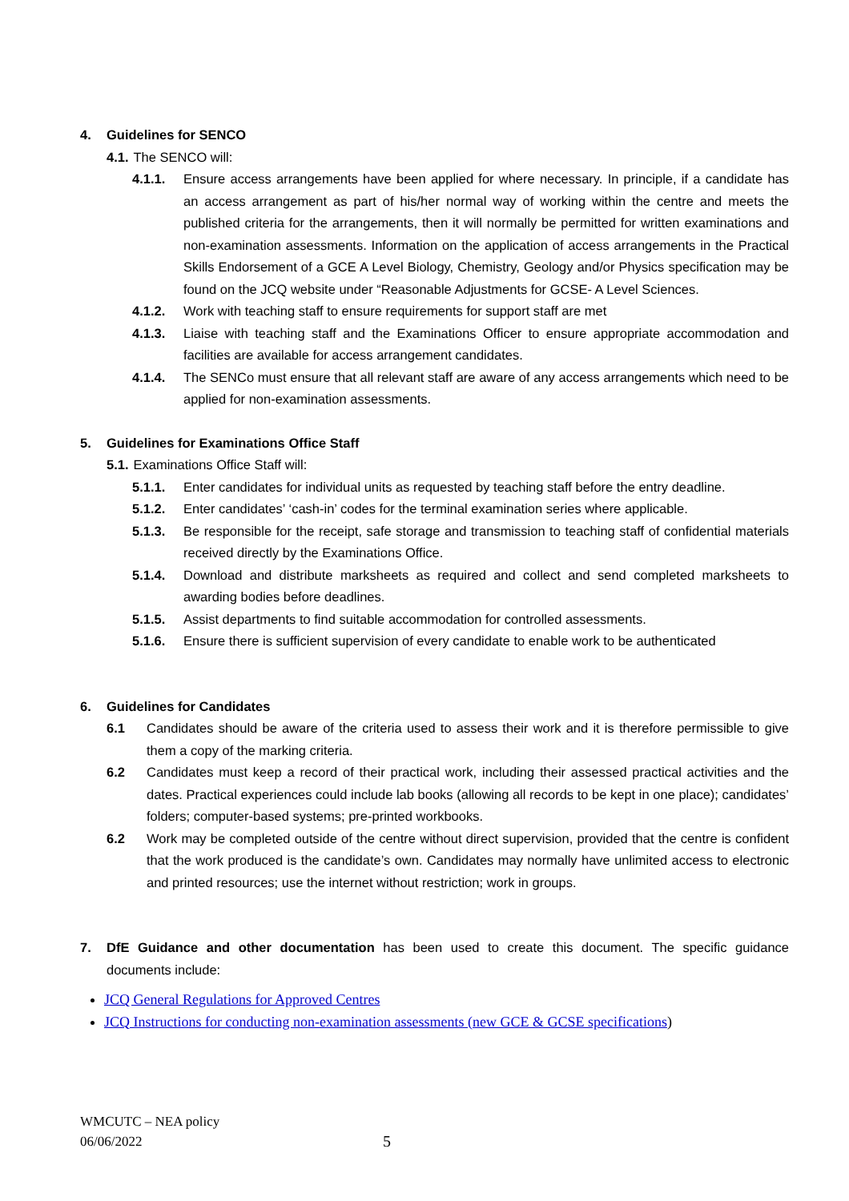4. Guidelines for SENCO
4.1. The SENCO will:
4.1.1. Ensure access arrangements have been applied for where necessary. In principle, if a candidate has an access arrangement as part of his/her normal way of working within the centre and meets the published criteria for the arrangements, then it will normally be permitted for written examinations and non-examination assessments. Information on the application of access arrangements in the Practical Skills Endorsement of a GCE A Level Biology, Chemistry, Geology and/or Physics specification may be found on the JCQ website under “Reasonable Adjustments for GCSE- A Level Sciences.
4.1.2. Work with teaching staff to ensure requirements for support staff are met
4.1.3. Liaise with teaching staff and the Examinations Officer to ensure appropriate accommodation and facilities are available for access arrangement candidates.
4.1.4. The SENCo must ensure that all relevant staff are aware of any access arrangements which need to be applied for non-examination assessments.
5. Guidelines for Examinations Office Staff
5.1. Examinations Office Staff will:
5.1.1. Enter candidates for individual units as requested by teaching staff before the entry deadline.
5.1.2. Enter candidates’ ‘cash-in’ codes for the terminal examination series where applicable.
5.1.3. Be responsible for the receipt, safe storage and transmission to teaching staff of confidential materials received directly by the Examinations Office.
5.1.4. Download and distribute marksheets as required and collect and send completed marksheets to awarding bodies before deadlines.
5.1.5. Assist departments to find suitable accommodation for controlled assessments.
5.1.6. Ensure there is sufficient supervision of every candidate to enable work to be authenticated
6. Guidelines for Candidates
6.1 Candidates should be aware of the criteria used to assess their work and it is therefore permissible to give them a copy of the marking criteria.
6.2 Candidates must keep a record of their practical work, including their assessed practical activities and the dates. Practical experiences could include lab books (allowing all records to be kept in one place); candidates’ folders; computer-based systems; pre-printed workbooks.
6.2 Work may be completed outside of the centre without direct supervision, provided that the centre is confident that the work produced is the candidate’s own. Candidates may normally have unlimited access to electronic and printed resources; use the internet without restriction; work in groups.
7. DfE Guidance and other documentation has been used to create this document. The specific guidance documents include:
JCQ General Regulations for Approved Centres
JCQ Instructions for conducting non-examination assessments (new GCE & GCSE specifications)
WMCUTC – NEA policy
06/06/2022
5